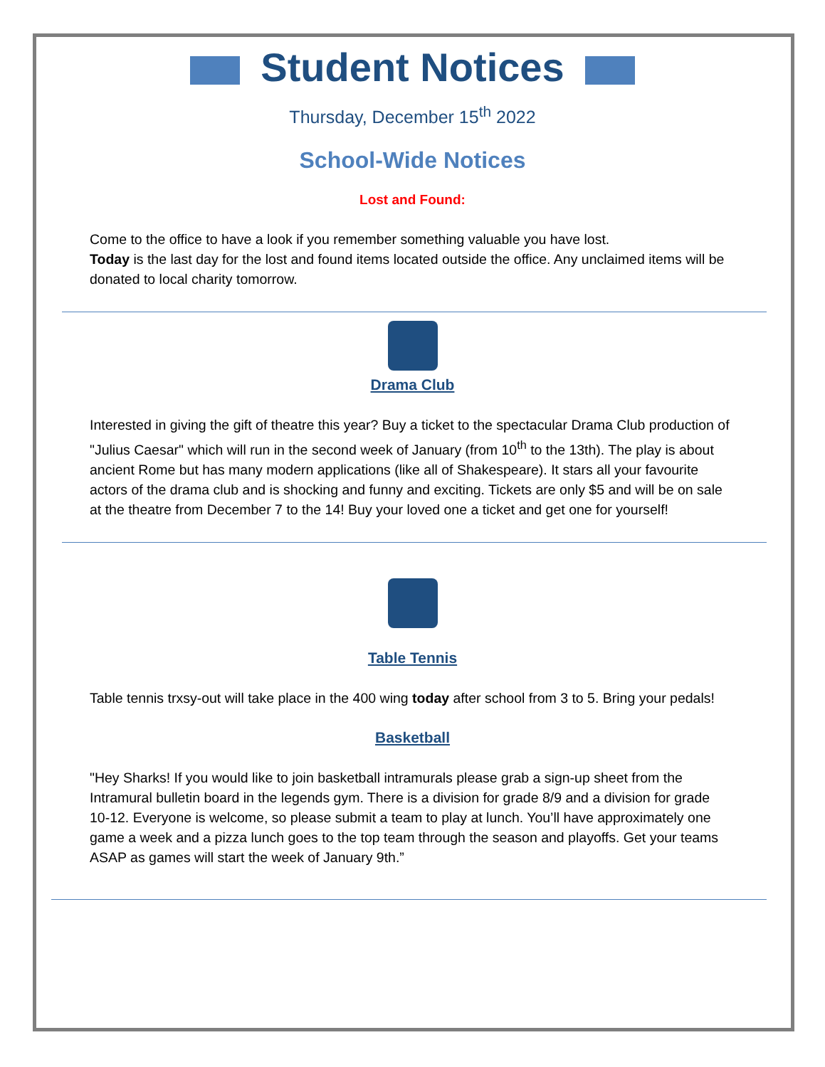Student Notices
Thursday, December 15<sup>th</sup> 2022
School-Wide Notices
Lost and Found:
Come to the office to have a look if you remember something valuable you have lost.
Today is the last day for the lost and found items located outside the office. Any unclaimed items will be donated to local charity tomorrow.
Drama Club
Interested in giving the gift of theatre this year? Buy a ticket to the spectacular Drama Club production of "Julius Caesar" which will run in the second week of January (from 10<sup>th</sup> to the 13th). The play is about ancient Rome but has many modern applications (like all of Shakespeare). It stars all your favourite actors of the drama club and is shocking and funny and exciting. Tickets are only $5 and will be on sale at the theatre from December 7 to the 14! Buy your loved one a ticket and get one for yourself!
Table Tennis
Table tennis trxsy-out will take place in the 400 wing today after school from 3 to 5. Bring your pedals!
Basketball
"Hey Sharks! If you would like to join basketball intramurals please grab a sign-up sheet from the Intramural bulletin board in the legends gym. There is a division for grade 8/9 and a division for grade 10-12. Everyone is welcome, so please submit a team to play at lunch. You’ll have approximately one game a week and a pizza lunch goes to the top team through the season and playoffs. Get your teams ASAP as games will start the week of January 9th.”